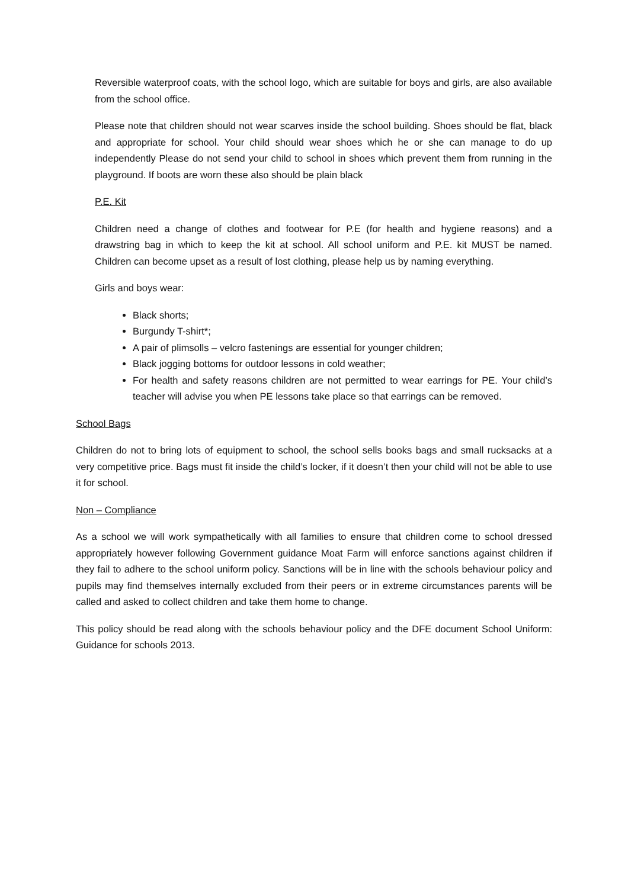Reversible waterproof coats, with the school logo, which are suitable for boys and girls, are also available from the school office.
Please note that children should not wear scarves inside the school building. Shoes should be flat, black and appropriate for school. Your child should wear shoes which he or she can manage to do up independently Please do not send your child to school in shoes which prevent them from running in the playground. If boots are worn these also should be plain black
P.E. Kit
Children need a change of clothes and footwear for P.E (for health and hygiene reasons) and a drawstring bag in which to keep the kit at school. All school uniform and P.E. kit MUST be named. Children can become upset as a result of lost clothing, please help us by naming everything.
Girls and boys wear:
Black shorts;
Burgundy T-shirt*;
A pair of plimsolls – velcro fastenings are essential for younger children;
Black jogging bottoms for outdoor lessons in cold weather;
For health and safety reasons children are not permitted to wear earrings for PE. Your child’s teacher will advise you when PE lessons take place so that earrings can be removed.
School Bags
Children do not to bring lots of equipment to school, the school sells books bags and small rucksacks at a very competitive price. Bags must fit inside the child’s locker, if it doesn’t then your child will not be able to use it for school.
Non – Compliance
As a school we will work sympathetically with all families to ensure that children come to school dressed appropriately however following Government guidance Moat Farm will enforce sanctions against children if they fail to adhere to the school uniform policy. Sanctions will be in line with the schools behaviour policy and pupils may find themselves internally excluded from their peers or in extreme circumstances parents will be called and asked to collect children and take them home to change.
This policy should be read along with the schools behaviour policy and the DFE document School Uniform: Guidance for schools 2013.